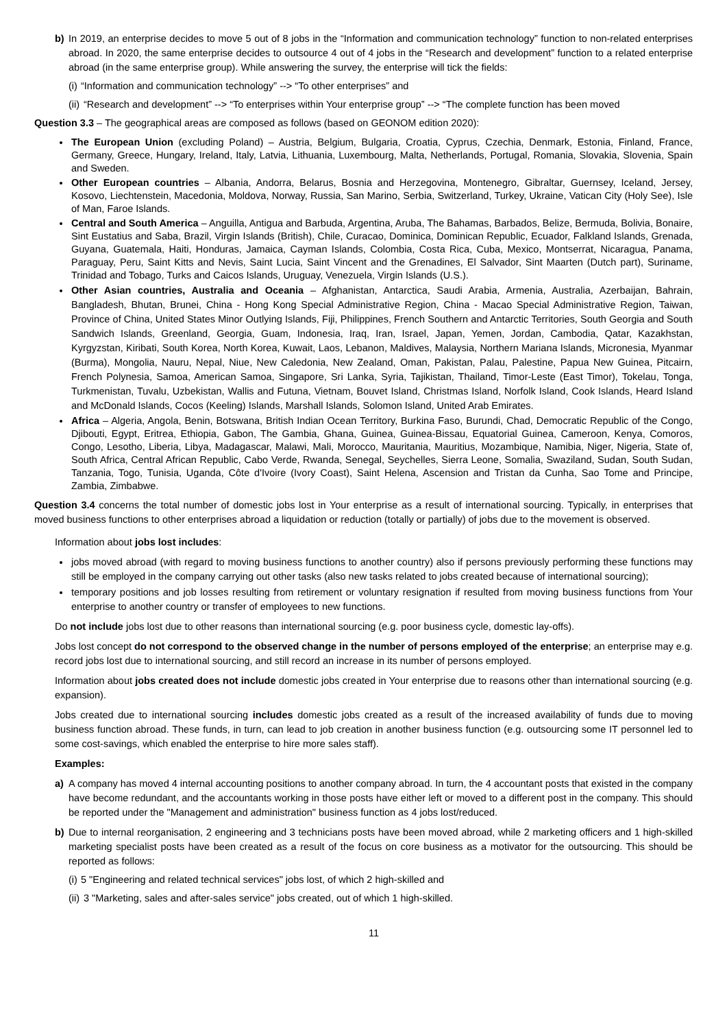b) In 2019, an enterprise decides to move 5 out of 8 jobs in the “Information and communication technology” function to non-related enterprises abroad. In 2020, the same enterprise decides to outsource 4 out of 4 jobs in the “Research and development” function to a related enterprise abroad (in the same enterprise group). While answering the survey, the enterprise will tick the fields:
(i) “Information and communication technology” --> “To other enterprises” and
(ii) “Research and development” --> “To enterprises within Your enterprise group” --> “The complete function has been moved
Question 3.3 – The geographical areas are composed as follows (based on GEONOM edition 2020):
The European Union (excluding Poland) – Austria, Belgium, Bulgaria, Croatia, Cyprus, Czechia, Denmark, Estonia, Finland, France, Germany, Greece, Hungary, Ireland, Italy, Latvia, Lithuania, Luxembourg, Malta, Netherlands, Portugal, Romania, Slovakia, Slovenia, Spain and Sweden.
Other European countries – Albania, Andorra, Belarus, Bosnia and Herzegovina, Montenegro, Gibraltar, Guernsey, Iceland, Jersey, Kosovo, Liechtenstein, Macedonia, Moldova, Norway, Russia, San Marino, Serbia, Switzerland, Turkey, Ukraine, Vatican City (Holy See), Isle of Man, Faroe Islands.
Central and South America – Anguilla, Antigua and Barbuda, Argentina, Aruba, The Bahamas, Barbados, Belize, Bermuda, Bolivia, Bonaire, Sint Eustatius and Saba, Brazil, Virgin Islands (British), Chile, Curacao, Dominica, Dominican Republic, Ecuador, Falkland Islands, Grenada, Guyana, Guatemala, Haiti, Honduras, Jamaica, Cayman Islands, Colombia, Costa Rica, Cuba, Mexico, Montserrat, Nicaragua, Panama, Paraguay, Peru, Saint Kitts and Nevis, Saint Lucia, Saint Vincent and the Grenadines, El Salvador, Sint Maarten (Dutch part), Suriname, Trinidad and Tobago, Turks and Caicos Islands, Uruguay, Venezuela, Virgin Islands (U.S.).
Other Asian countries, Australia and Oceania – Afghanistan, Antarctica, Saudi Arabia, Armenia, Australia, Azerbaijan, Bahrain, Bangladesh, Bhutan, Brunei, China - Hong Kong Special Administrative Region, China - Macao Special Administrative Region, Taiwan, Province of China, United States Minor Outlying Islands, Fiji, Philippines, French Southern and Antarctic Territories, South Georgia and South Sandwich Islands, Greenland, Georgia, Guam, Indonesia, Iraq, Iran, Israel, Japan, Yemen, Jordan, Cambodia, Qatar, Kazakhstan, Kyrgyzstan, Kiribati, South Korea, North Korea, Kuwait, Laos, Lebanon, Maldives, Malaysia, Northern Mariana Islands, Micronesia, Myanmar (Burma), Mongolia, Nauru, Nepal, Niue, New Caledonia, New Zealand, Oman, Pakistan, Palau, Palestine, Papua New Guinea, Pitcairn, French Polynesia, Samoa, American Samoa, Singapore, Sri Lanka, Syria, Tajikistan, Thailand, Timor-Leste (East Timor), Tokelau, Tonga, Turkmenistan, Tuvalu, Uzbekistan, Wallis and Futuna, Vietnam, Bouvet Island, Christmas Island, Norfolk Island, Cook Islands, Heard Island and McDonald Islands, Cocos (Keeling) Islands, Marshall Islands, Solomon Island, United Arab Emirates.
Africa – Algeria, Angola, Benin, Botswana, British Indian Ocean Territory, Burkina Faso, Burundi, Chad, Democratic Republic of the Congo, Djibouti, Egypt, Eritrea, Ethiopia, Gabon, The Gambia, Ghana, Guinea, Guinea-Bissau, Equatorial Guinea, Cameroon, Kenya, Comoros, Congo, Lesotho, Liberia, Libya, Madagascar, Malawi, Mali, Morocco, Mauritania, Mauritius, Mozambique, Namibia, Niger, Nigeria, State of, South Africa, Central African Republic, Cabo Verde, Rwanda, Senegal, Seychelles, Sierra Leone, Somalia, Swaziland, Sudan, South Sudan, Tanzania, Togo, Tunisia, Uganda, Côte d'Ivoire (Ivory Coast), Saint Helena, Ascension and Tristan da Cunha, Sao Tome and Principe, Zambia, Zimbabwe.
Question 3.4 concerns the total number of domestic jobs lost in Your enterprise as a result of international sourcing. Typically, in enterprises that moved business functions to other enterprises abroad a liquidation or reduction (totally or partially) of jobs due to the movement is observed.
Information about jobs lost includes:
jobs moved abroad (with regard to moving business functions to another country) also if persons previously performing these functions may still be employed in the company carrying out other tasks (also new tasks related to jobs created because of international sourcing);
temporary positions and job losses resulting from retirement or voluntary resignation if resulted from moving business functions from Your enterprise to another country or transfer of employees to new functions.
Do not include jobs lost due to other reasons than international sourcing (e.g. poor business cycle, domestic lay-offs).
Jobs lost concept do not correspond to the observed change in the number of persons employed of the enterprise; an enterprise may e.g. record jobs lost due to international sourcing, and still record an increase in its number of persons employed.
Information about jobs created does not include domestic jobs created in Your enterprise due to reasons other than international sourcing (e.g. expansion).
Jobs created due to international sourcing includes domestic jobs created as a result of the increased availability of funds due to moving business function abroad. These funds, in turn, can lead to job creation in another business function (e.g. outsourcing some IT personnel led to some cost-savings, which enabled the enterprise to hire more sales staff).
Examples:
a) A company has moved 4 internal accounting positions to another company abroad. In turn, the 4 accountant posts that existed in the company have become redundant, and the accountants working in those posts have either left or moved to a different post in the company. This should be reported under the "Management and administration" business function as 4 jobs lost/reduced.
b) Due to internal reorganisation, 2 engineering and 3 technicians posts have been moved abroad, while 2 marketing officers and 1 high-skilled marketing specialist posts have been created as a result of the focus on core business as a motivator for the outsourcing. This should be reported as follows:
(i) 5 "Engineering and related technical services" jobs lost, of which 2 high-skilled and
(ii) 3 "Marketing, sales and after-sales service" jobs created, out of which 1 high-skilled.
11